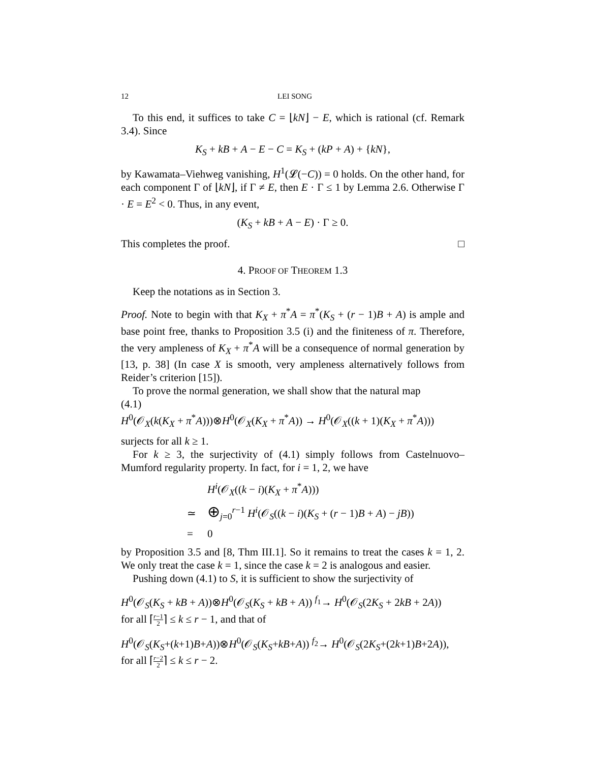12 LEI SONG
To this end, it suffices to take C = ⌊kN⌋ − E, which is rational (cf. Remark 3.4). Since
K<sub>S</sub> + kB + A − E − C = K<sub>S</sub> + (kP + A) + {kN},
by Kawamata–Viehweg vanishing, H<sup>1</sup>(𝓛(−C)) = 0 holds. On the other hand, for each component Γ of ⌊kN⌋, if Γ ≠ E, then E · Γ ≤ 1 by Lemma 2.6. Otherwise Γ · E = E<sup>2</sup> < 0. Thus, in any event,
(K<sub>S</sub> + kB + A − E) · Γ ≥ 0.
This completes the proof. □
4. PROOF OF THEOREM 1.3
Keep the notations as in Section 3.
Proof. Note to begin with that K<sub>X</sub> + π<sup>*</sup>A = π<sup>*</sup>(K<sub>S</sub> + (r − 1)B + A) is ample and base point free, thanks to Proposition 3.5 (i) and the finiteness of π. Therefore, the very ampleness of K<sub>X</sub> + π<sup>*</sup>A will be a consequence of normal generation by [13, p. 38] (In case X is smooth, very ampleness alternatively follows from Reider’s criterion [15]).
To prove the normal generation, we shall show that the natural map
(4.1)
H<sup>0</sup>(𝒪<sub>X</sub>(k(K<sub>X</sub> + π<sup>*</sup>A)))⊗H<sup>0</sup>(𝒪<sub>X</sub>(K<sub>X</sub> + π<sup>*</sup>A)) → H<sup>0</sup>(𝒪<sub>X</sub>((k + 1)(K<sub>X</sub> + π<sup>*</sup>A)))
surjects for all k ≥ 1.
For k ≥ 3, the surjectivity of (4.1) simply follows from Castelnuovo–Mumford regularity property. In fact, for i = 1, 2, we have
H<sup>i</sup>(𝒪<sub>X</sub>((k − i)(K<sub>X</sub> + π<sup>*</sup>A)))
≃ ⊕<sub>j=0</sub><sup>r−1</sup> H<sup>i</sup>(𝒪<sub>S</sub>((k − i)(K<sub>S</sub> + (r − 1)B + A) − jB))
= 0
by Proposition 3.5 and [8, Thm III.1]. So it remains to treat the cases k = 1, 2. We only treat the case k = 1, since the case k = 2 is analogous and easier.
Pushing down (4.1) to S, it is sufficient to show the surjectivity of
H<sup>0</sup>(𝒪<sub>S</sub>(K<sub>S</sub> + kB + A))⊗H<sup>0</sup>(𝒪<sub>S</sub>(K<sub>S</sub> + kB + A)) <sup>f<sub>1</sub></sup>→ H<sup>0</sup>(𝒪<sub>S</sub>(2K<sub>S</sub> + 2kB + 2A))
for all ⌈r−1 2⌉ ≤ k ≤ r − 1, and that of
H<sup>0</sup>(𝒪<sub>S</sub>(K<sub>S</sub>+(k+1)B+A))⊗H<sup>0</sup>(𝒪<sub>S</sub>(K<sub>S</sub>+kB+A)) <sup>f<sub>2</sub></sup>→ H<sup>0</sup>(𝒪<sub>S</sub>(2K<sub>S</sub>+(2k+1)B+2A)),
for all ⌈r−2 2⌉ ≤ k ≤ r − 2.